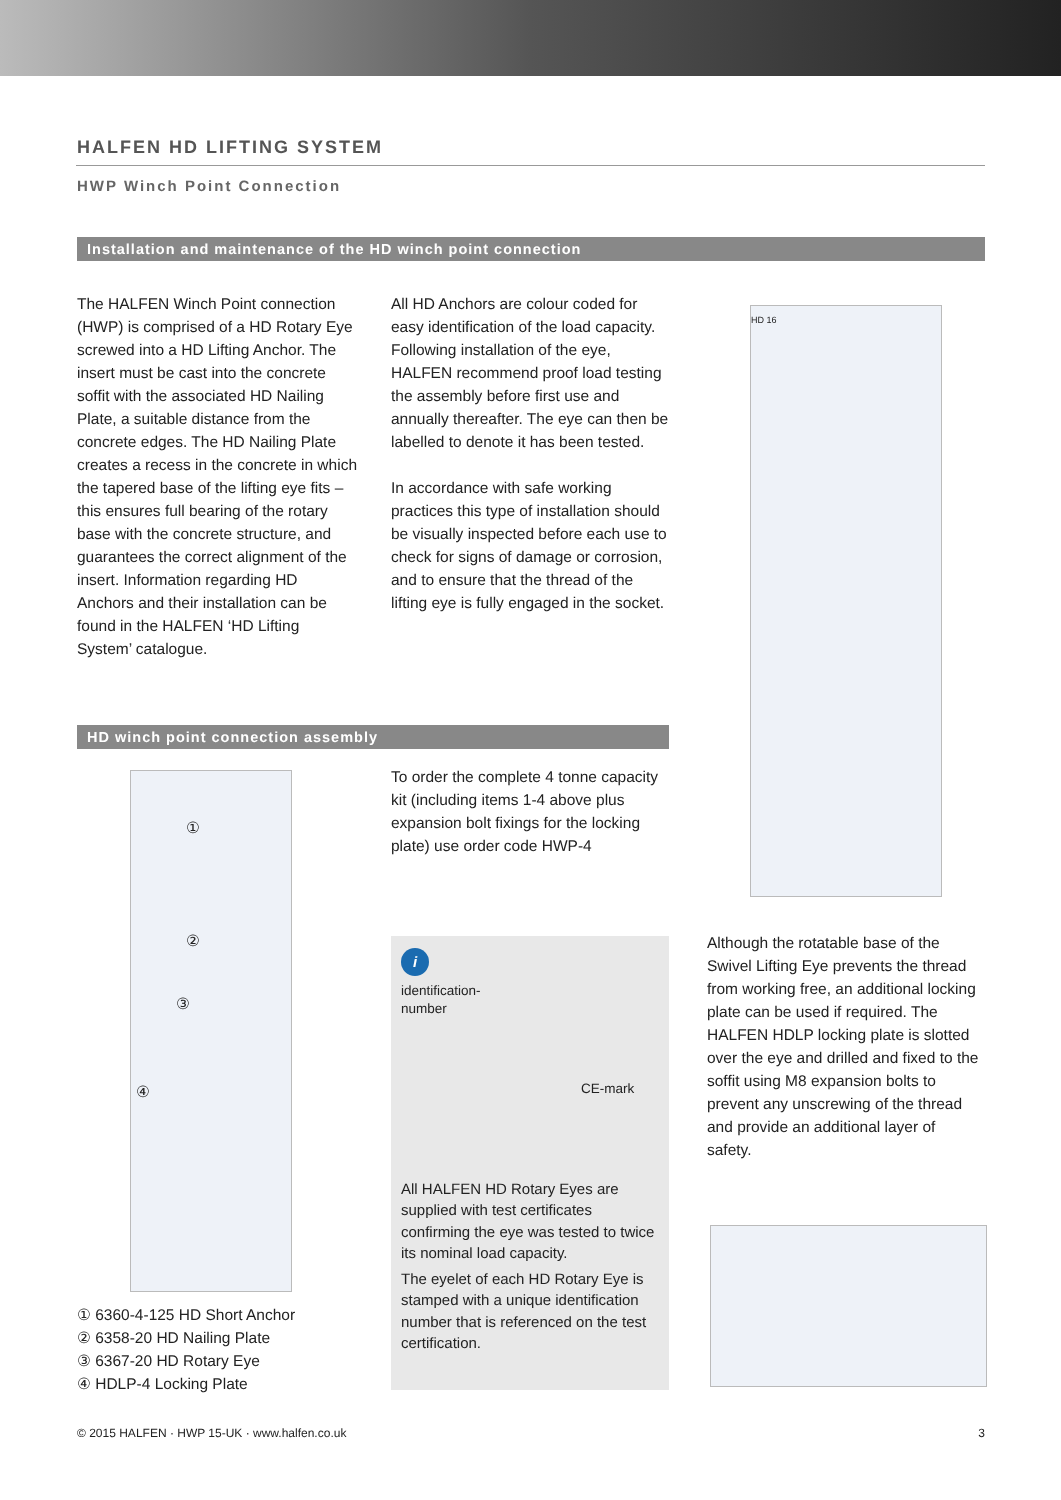HALFEN HD LIFTING SYSTEM
HWP Winch Point Connection
Installation and maintenance of the HD winch point connection
The HALFEN Winch Point connection (HWP) is comprised of a HD Rotary Eye screwed into a HD Lifting Anchor. The insert must be cast into the concrete soffit with the associated HD Nailing Plate, a suitable distance from the concrete edges. The HD Nailing Plate creates a recess in the concrete in which the tapered base of the lifting eye fits – this ensures full bearing of the rotary base with the concrete structure, and guarantees the correct alignment of the insert. Information regarding HD Anchors and their installation can be found in the HALFEN ‘HD Lifting System’ catalogue.
All HD Anchors are colour coded for easy identification of the load capacity. Following installation of the eye, HALFEN recommend proof load testing the assembly before first use and annually thereafter. The eye can then be labelled to denote it has been tested.
In accordance with safe working practices this type of installation should be visually inspected before each use to check for signs of damage or corrosion, and to ensure that the thread of the lifting eye is fully engaged in the socket.
HD 16
HD winch point connection assembly
①
②
③
④
① 6360-4-125 HD Short Anchor
② 6358-20 HD Nailing Plate
③ 6367-20 HD Rotary Eye
④ HDLP-4 Locking Plate
To order the complete 4 tonne capacity kit (including items 1-4 above plus expansion bolt fixings for the locking plate) use order code HWP-4
i
identification-
number
CE-mark
All HALFEN HD Rotary Eyes are supplied with test certificates confirming the eye was tested to twice its nominal load capacity.
The eyelet of each HD Rotary Eye is stamped with a unique identification number that is referenced on the test certification.
Although the rotatable base of the Swivel Lifting Eye prevents the thread from working free, an additional locking plate can be used if required. The HALFEN HDLP locking plate is slotted over the eye and drilled and fixed to the soffit using M8 expansion bolts to prevent any unscrewing of the thread and provide an additional layer of safety.
© 2015 HALFEN · HWP 15-UK · www.halfen.co.uk 3